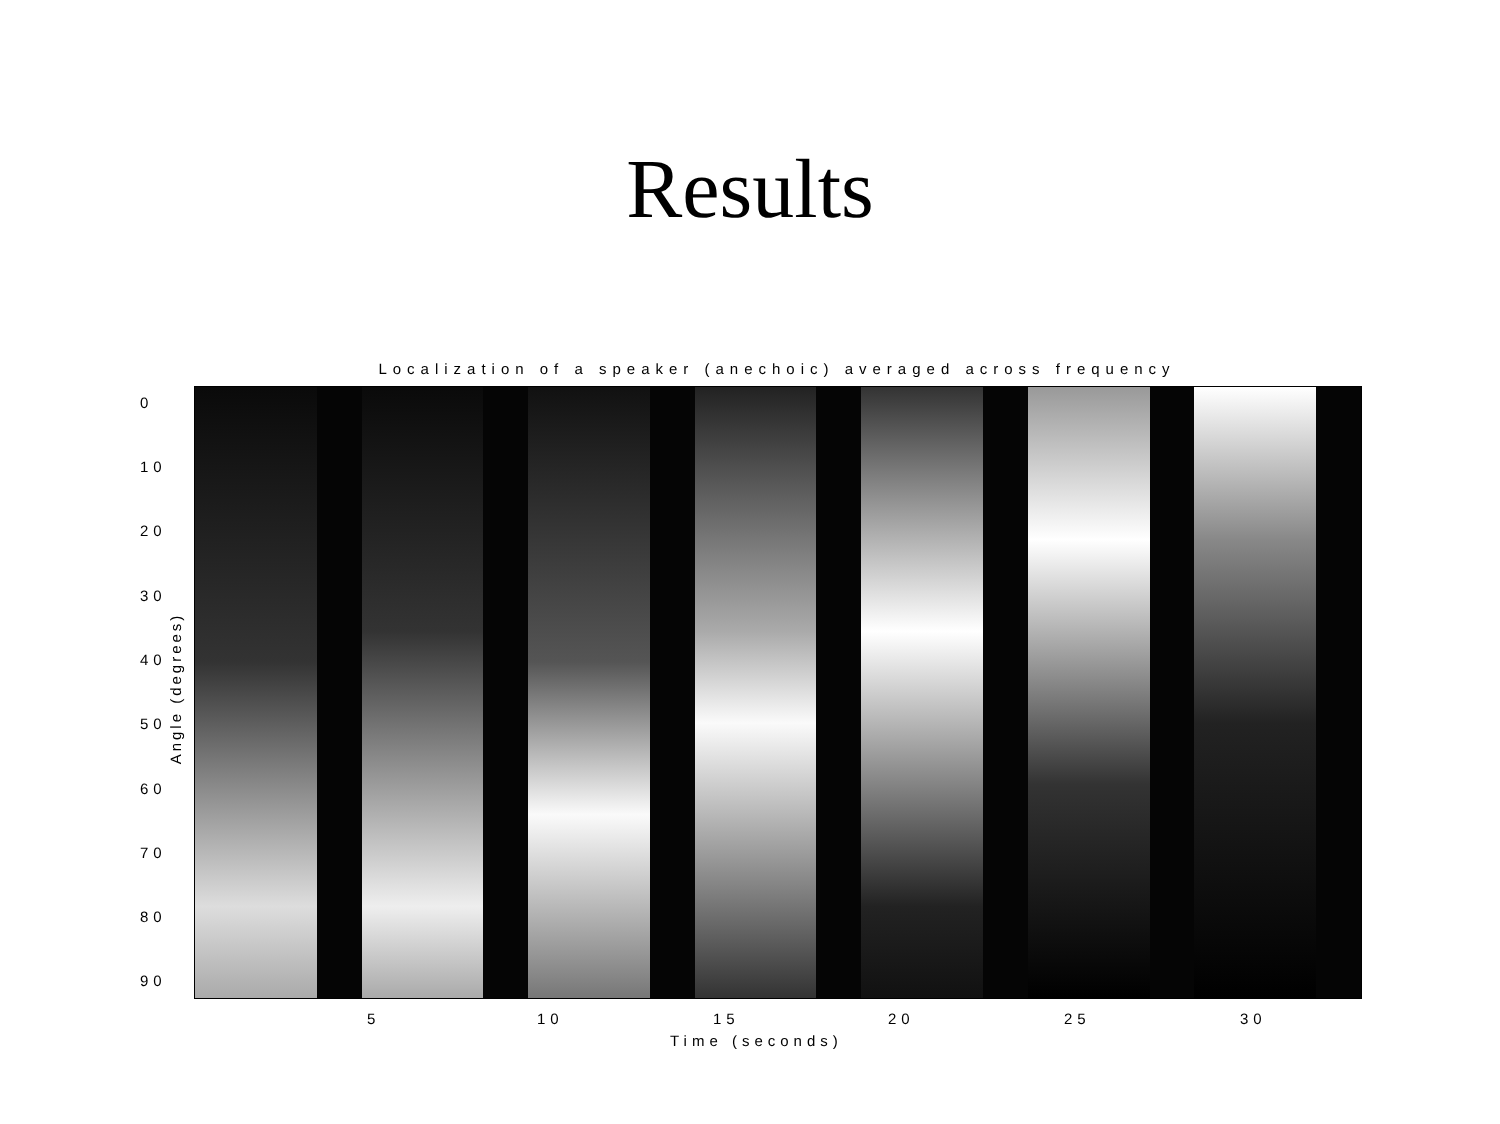Results
Localization of a speaker (anechoic) averaged across frequency
Angle (degrees)
0
10
20
30
40
50
60
70
80
90
5 10 15 20 25 30
Time (seconds)